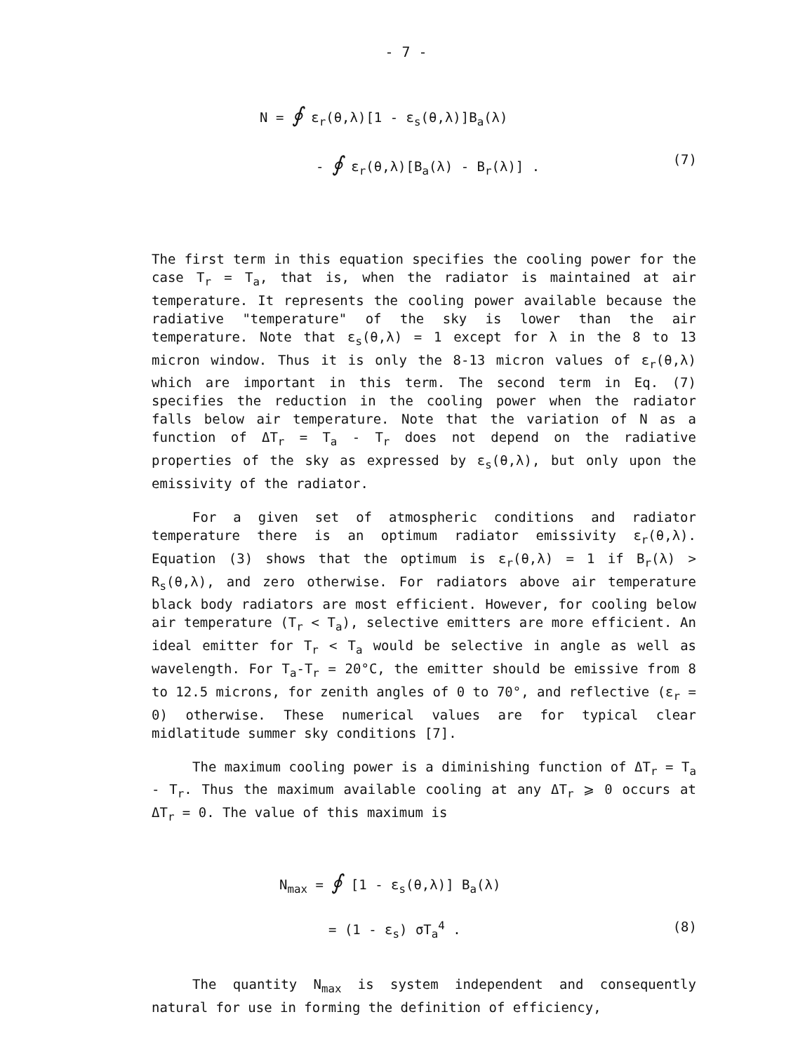- 7 -
N = ∮ ε<sub>r</sub>(θ,λ)[1 - ε<sub>s</sub>(θ,λ)]B<sub>a</sub>(λ)
- ∮ ε<sub>r</sub>(θ,λ)[B<sub>a</sub>(λ) - B<sub>r</sub>(λ)] . (7)
The first term in this equation specifies the cooling power for the case T<sub>r</sub> = T<sub>a</sub>, that is, when the radiator is maintained at air temperature. It represents the cooling power available because the radiative "temperature" of the sky is lower than the air temperature. Note that ε<sub>s</sub>(θ,λ) = 1 except for λ in the 8 to 13 micron window. Thus it is only the 8-13 micron values of ε<sub>r</sub>(θ,λ) which are important in this term. The second term in Eq. (7) specifies the reduction in the cooling power when the radiator falls below air temperature. Note that the variation of N as a function of ΔT<sub>r</sub> = T<sub>a</sub> - T<sub>r</sub> does not depend on the radiative properties of the sky as expressed by ε<sub>s</sub>(θ,λ), but only upon the emissivity of the radiator.
For a given set of atmospheric conditions and radiator temperature there is an optimum radiator emissivity ε<sub>r</sub>(θ,λ). Equation (3) shows that the optimum is ε<sub>r</sub>(θ,λ) = 1 if B<sub>r</sub>(λ) > R<sub>s</sub>(θ,λ), and zero otherwise. For radiators above air temperature black body radiators are most efficient. However, for cooling below air temperature (T<sub>r</sub> < T<sub>a</sub>), selective emitters are more efficient. An ideal emitter for T<sub>r</sub> < T<sub>a</sub> would be selective in angle as well as wavelength. For T<sub>a</sub>-T<sub>r</sub> = 20°C, the emitter should be emissive from 8 to 12.5 microns, for zenith angles of 0 to 70°, and reflective (ε<sub>r</sub> = 0) otherwise. These numerical values are for typical clear midlatitude summer sky conditions [7].
The maximum cooling power is a diminishing function of ΔT<sub>r</sub> = T<sub>a</sub> - T<sub>r</sub>. Thus the maximum available cooling at any ΔT<sub>r</sub> ⩾ 0 occurs at ΔT<sub>r</sub> = 0. The value of this maximum is
N<sub>max</sub> = ∮ [1 - ε<sub>s</sub>(θ,λ)] B<sub>a</sub>(λ) = (1 - ε<sub>s</sub>) σT<sub>a</sub><sup>4</sup> . (8)
The quantity N<sub>max</sub> is system independent and consequently natural for use in forming the definition of efficiency,